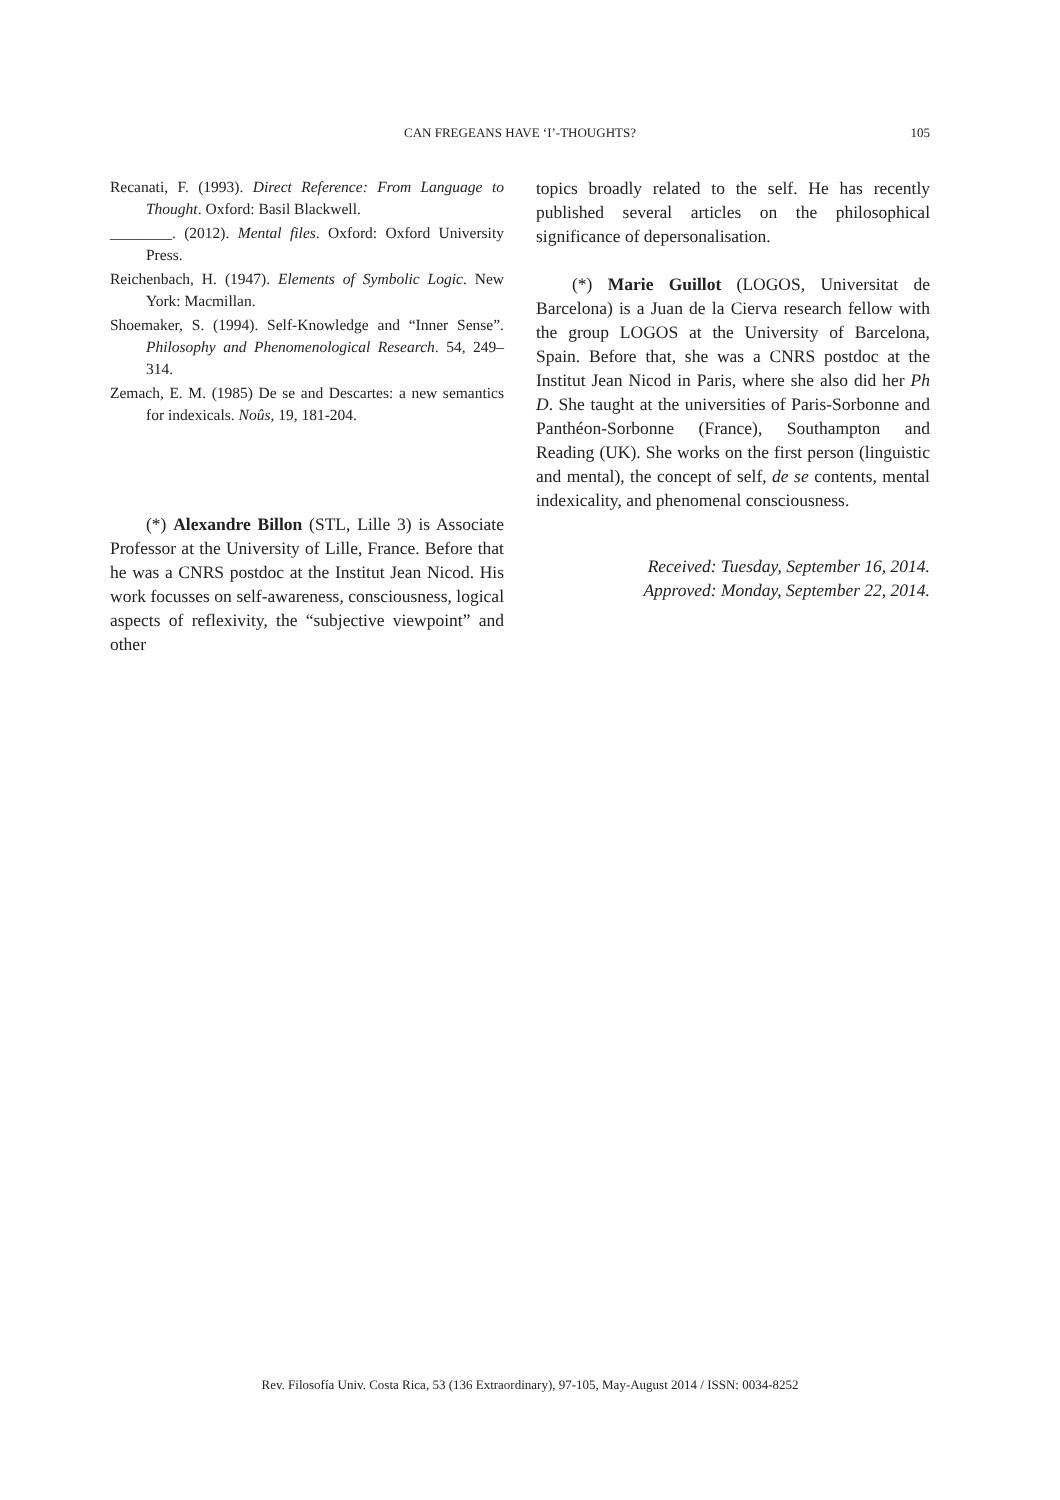CAN FREGEANS HAVE ‘I’-THOUGHTS?
105
Recanati, F. (1993). Direct Reference: From Language to Thought. Oxford: Basil Blackwell.
________. (2012). Mental files. Oxford: Oxford University Press.
Reichenbach, H. (1947). Elements of Symbolic Logic. New York: Macmillan.
Shoemaker, S. (1994). Self-Knowledge and “Inner Sense”. Philosophy and Phenomenological Research. 54, 249–314.
Zemach, E. M. (1985) De se and Descartes: a new semantics for indexicals. Noûs, 19, 181-204.
(*) Alexandre Billon (STL, Lille 3) is Associate Professor at the University of Lille, France. Before that he was a CNRS postdoc at the Institut Jean Nicod. His work focusses on self-awareness, consciousness, logical aspects of reflexivity, the “subjective viewpoint” and other
topics broadly related to the self. He has recently published several articles on the philosophical significance of depersonalisation.
(*) Marie Guillot (LOGOS, Universitat de Barcelona) is a Juan de la Cierva research fellow with the group LOGOS at the University of Barcelona, Spain. Before that, she was a CNRS postdoc at the Institut Jean Nicod in Paris, where she also did her Ph D. She taught at the universities of Paris-Sorbonne and Panthéon-Sorbonne (France), Southampton and Reading (UK). She works on the first person (linguistic and mental), the concept of self, de se contents, mental indexicality, and phenomenal consciousness.
Received: Tuesday, September 16, 2014.
Approved: Monday, September 22, 2014.
Rev. Filosofía Univ. Costa Rica, 53 (136 Extraordinary), 97-105, May-August 2014 / ISSN: 0034-8252